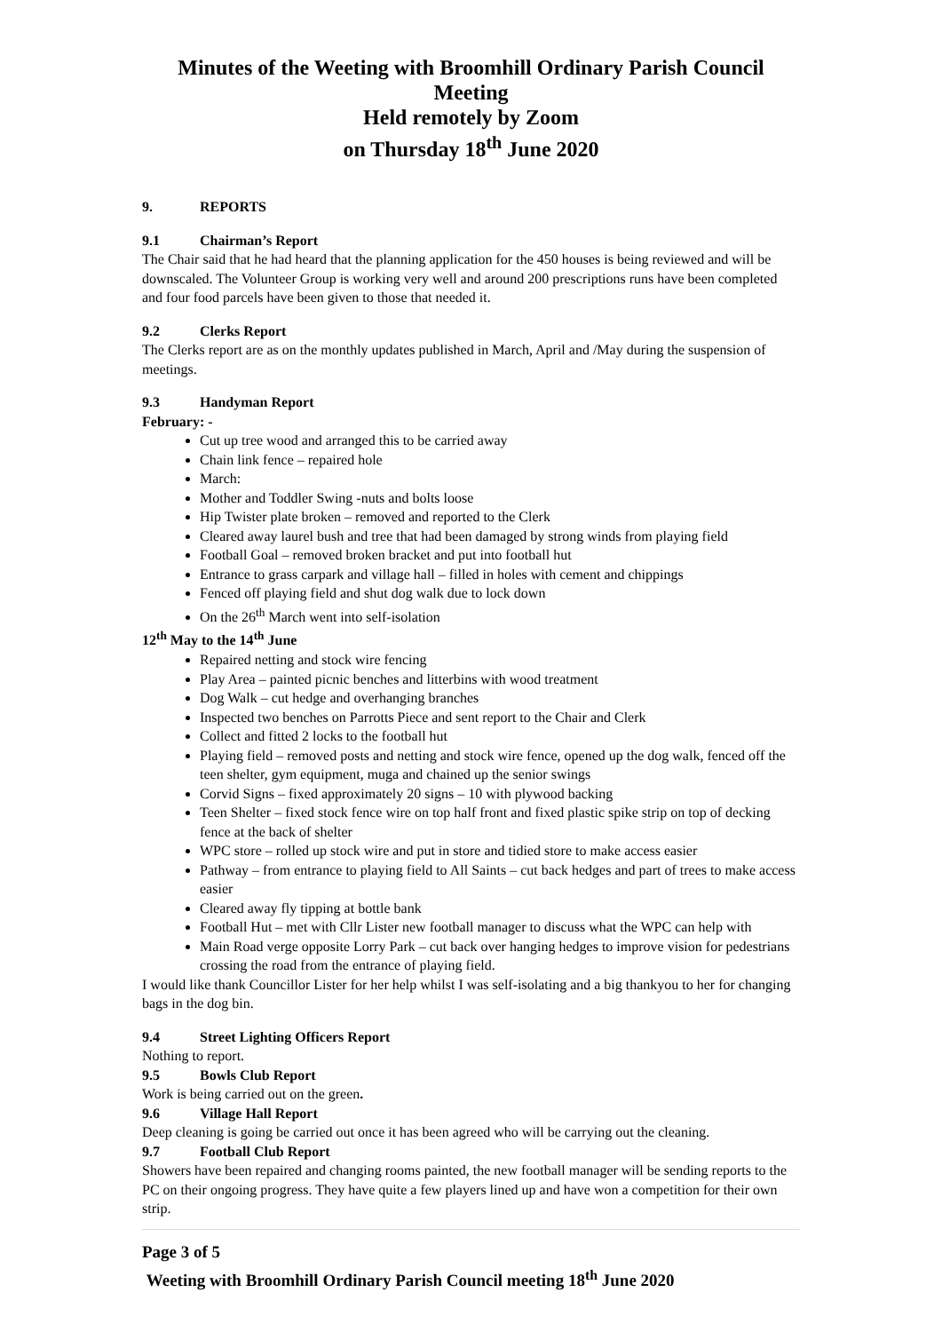Minutes of the Weeting with Broomhill Ordinary Parish Council Meeting
Held remotely by Zoom
on Thursday 18<sup>th</sup> June 2020
9. REPORTS
9.1 Chairman’s Report
The Chair said that he had heard that the planning application for the 450 houses is being reviewed and will be downscaled. The Volunteer Group is working very well and around 200 prescriptions runs have been completed and four food parcels have been given to those that needed it.
9.2 Clerks Report
The Clerks report are as on the monthly updates published in March, April and /May during the suspension of meetings.
9.3 Handyman Report
February: -
Cut up tree wood and arranged this to be carried away
Chain link fence – repaired hole
March:
Mother and Toddler Swing -nuts and bolts loose
Hip Twister plate broken – removed and reported to the Clerk
Cleared away laurel bush and tree that had been damaged by strong winds from playing field
Football Goal – removed broken bracket and put into football hut
Entrance to grass carpark and village hall – filled in holes with cement and chippings
Fenced off playing field and shut dog walk due to lock down
On the 26<sup>th</sup> March went into self-isolation
12<sup>th</sup> May to the 14<sup>th</sup> June
Repaired netting and stock wire fencing
Play Area – painted picnic benches and litterbins with wood treatment
Dog Walk – cut hedge and overhanging branches
Inspected two benches on Parrotts Piece and sent report to the Chair and Clerk
Collect and fitted 2 locks to the football hut
Playing field – removed posts and netting and stock wire fence, opened up the dog walk, fenced off the teen shelter, gym equipment, muga and chained up the senior swings
Corvid Signs – fixed approximately 20 signs – 10 with plywood backing
Teen Shelter – fixed stock fence wire on top half front and fixed plastic spike strip on top of decking fence at the back of shelter
WPC store – rolled up stock wire and put in store and tidied store to make access easier
Pathway – from entrance to playing field to All Saints – cut back hedges and part of trees to make access easier
Cleared away fly tipping at bottle bank
Football Hut – met with Cllr Lister new football manager to discuss what the WPC can help with
Main Road verge opposite Lorry Park – cut back over hanging hedges to improve vision for pedestrians crossing the road from the entrance of playing field.
I would like thank Councillor Lister for her help whilst I was self-isolating and a big thankyou to her for changing bags in the dog bin.
9.4 Street Lighting Officers Report
Nothing to report.
9.5 Bowls Club Report
Work is being carried out on the green.
9.6 Village Hall Report
Deep cleaning is going be carried out once it has been agreed who will be carrying out the cleaning.
9.7 Football Club Report
Showers have been repaired and changing rooms painted, the new football manager will be sending reports to the PC on their ongoing progress. They have quite a few players lined up and have won a competition for their own strip.
Page 3 of 5
Weeting with Broomhill Ordinary Parish Council meeting 18<sup>th</sup> June 2020